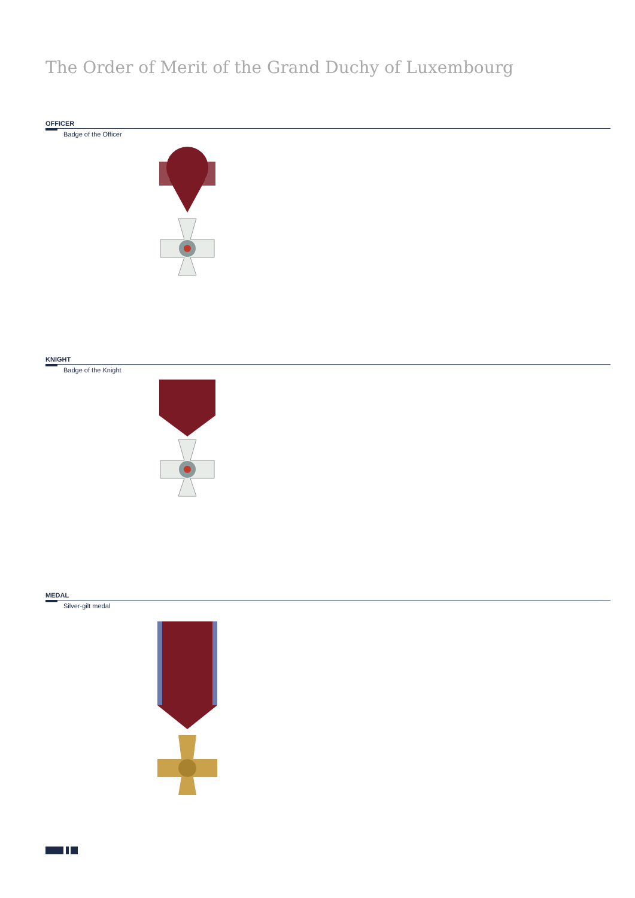The Order of Merit of the Grand Duchy of Luxembourg
OFFICER
Badge of the Officer
KNIGHT
Badge of the Knight
MEDAL
Silver-gilt medal